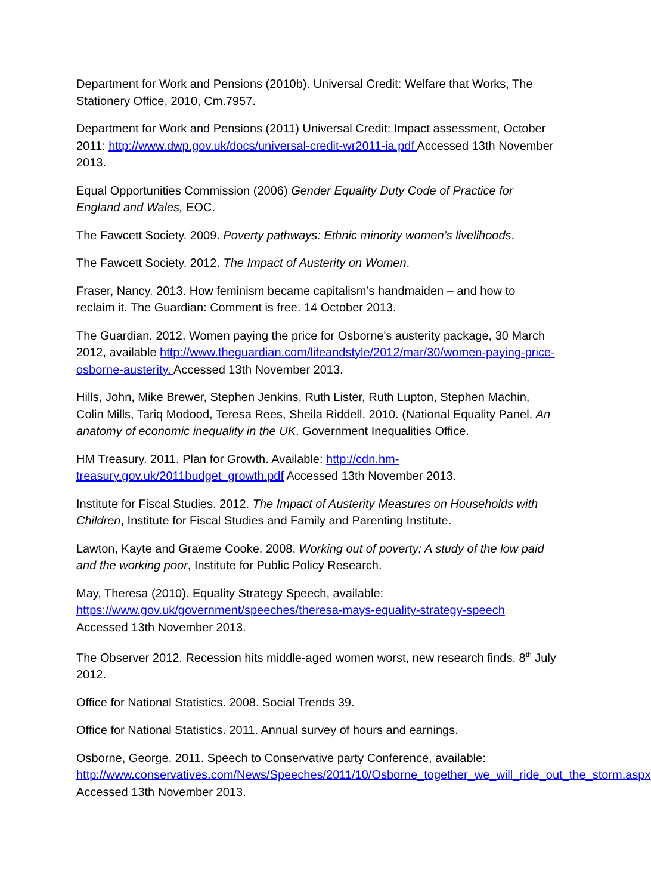Department for Work and Pensions (2010b). Universal Credit: Welfare that Works, The Stationery Office, 2010, Cm.7957.
Department for Work and Pensions (2011) Universal Credit: Impact assessment, October 2011: http://www.dwp.gov.uk/docs/universal-credit-wr2011-ia.pdf Accessed 13th November 2013.
Equal Opportunities Commission (2006) Gender Equality Duty Code of Practice for England and Wales, EOC.
The Fawcett Society. 2009. Poverty pathways: Ethnic minority women’s livelihoods.
The Fawcett Society. 2012. The Impact of Austerity on Women.
Fraser, Nancy. 2013. How feminism became capitalism’s handmaiden – and how to reclaim it. The Guardian: Comment is free. 14 October 2013.
The Guardian. 2012. Women paying the price for Osborne's austerity package, 30 March 2012, available http://www.theguardian.com/lifeandstyle/2012/mar/30/women-paying-price-osborne-austerity. Accessed 13th November 2013.
Hills, John, Mike Brewer, Stephen Jenkins, Ruth Lister, Ruth Lupton, Stephen Machin, Colin Mills, Tariq Modood, Teresa Rees, Sheila Riddell. 2010. (National Equality Panel. An anatomy of economic inequality in the UK. Government Inequalities Office.
HM Treasury. 2011. Plan for Growth. Available: http://cdn.hm-treasury.gov.uk/2011budget_growth.pdf Accessed 13th November 2013.
Institute for Fiscal Studies. 2012. The Impact of Austerity Measures on Households with Children, Institute for Fiscal Studies and Family and Parenting Institute.
Lawton, Kayte and Graeme Cooke. 2008. Working out of poverty: A study of the low paid and the working poor, Institute for Public Policy Research.
May, Theresa (2010). Equality Strategy Speech, available: https://www.gov.uk/government/speeches/theresa-mays-equality-strategy-speech Accessed 13th November 2013.
The Observer 2012. Recession hits middle-aged women worst, new research finds. 8<sup>th</sup> July 2012.
Office for National Statistics. 2008. Social Trends 39.
Office for National Statistics. 2011. Annual survey of hours and earnings.
Osborne, George. 2011. Speech to Conservative party Conference, available: http://www.conservatives.com/News/Speeches/2011/10/Osborne_together_we_will_ride_out_the_storm.aspx Accessed 13th November 2013.